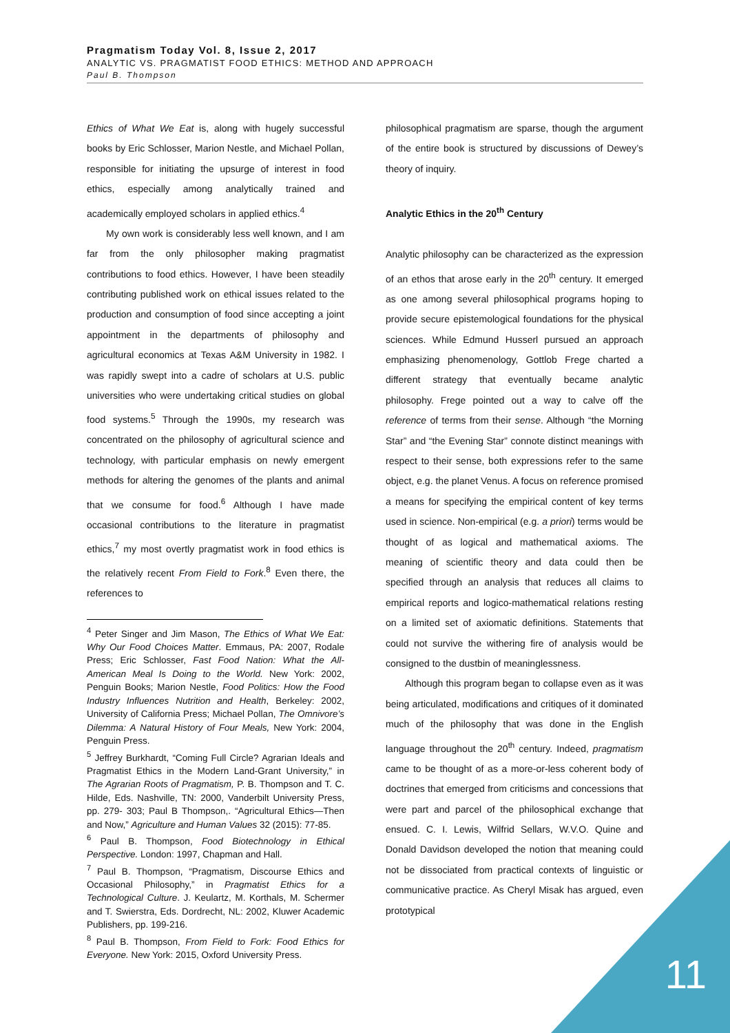Pragmatism Today Vol. 8, Issue 2, 2017
ANALYTIC VS. PRAGMATIST FOOD ETHICS: METHOD AND APPROACH
Paul B. Thompson
Ethics of What We Eat is, along with hugely successful books by Eric Schlosser, Marion Nestle, and Michael Pollan, responsible for initiating the upsurge of interest in food ethics, especially among analytically trained and academically employed scholars in applied ethics.<sup>4</sup>
My own work is considerably less well known, and I am far from the only philosopher making pragmatist contributions to food ethics. However, I have been steadily contributing published work on ethical issues related to the production and consumption of food since accepting a joint appointment in the departments of philosophy and agricultural economics at Texas A&M University in 1982. I was rapidly swept into a cadre of scholars at U.S. public universities who were undertaking critical studies on global food systems.<sup>5</sup> Through the 1990s, my research was concentrated on the philosophy of agricultural science and technology, with particular emphasis on newly emergent methods for altering the genomes of the plants and animal that we consume for food.<sup>6</sup> Although I have made occasional contributions to the literature in pragmatist ethics,<sup>7</sup> my most overtly pragmatist work in food ethics is the relatively recent From Field to Fork.<sup>8</sup> Even there, the references to
<sup>4</sup> Peter Singer and Jim Mason, The Ethics of What We Eat: Why Our Food Choices Matter. Emmaus, PA: 2007, Rodale Press; Eric Schlosser, Fast Food Nation: What the All-American Meal Is Doing to the World. New York: 2002, Penguin Books; Marion Nestle, Food Politics: How the Food Industry Influences Nutrition and Health, Berkeley: 2002, University of California Press; Michael Pollan, The Omnivore’s Dilemma: A Natural History of Four Meals, New York: 2004, Penguin Press.
<sup>5</sup> Jeffrey Burkhardt, “Coming Full Circle? Agrarian Ideals and Pragmatist Ethics in the Modern Land-Grant University,” in The Agrarian Roots of Pragmatism, P. B. Thompson and T. C. Hilde, Eds. Nashville, TN: 2000, Vanderbilt University Press, pp. 279- 303; Paul B Thompson,. “Agricultural Ethics—Then and Now,” Agriculture and Human Values 32 (2015): 77-85.
<sup>6</sup> Paul B. Thompson, Food Biotechnology in Ethical Perspective. London: 1997, Chapman and Hall.
<sup>7</sup> Paul B. Thompson, “Pragmatism, Discourse Ethics and Occasional Philosophy,” in Pragmatist Ethics for a Technological Culture. J. Keulartz, M. Korthals, M. Schermer and T. Swierstra, Eds. Dordrecht, NL: 2002, Kluwer Academic Publishers, pp. 199-216.
<sup>8</sup> Paul B. Thompson, From Field to Fork: Food Ethics for Everyone. New York: 2015, Oxford University Press.
philosophical pragmatism are sparse, though the argument of the entire book is structured by discussions of Dewey’s theory of inquiry.
Analytic Ethics in the 20<sup>th</sup> Century
Analytic philosophy can be characterized as the expression of an ethos that arose early in the 20<sup>th</sup> century. It emerged as one among several philosophical programs hoping to provide secure epistemological foundations for the physical sciences. While Edmund Husserl pursued an approach emphasizing phenomenology, Gottlob Frege charted a different strategy that eventually became analytic philosophy. Frege pointed out a way to calve off the reference of terms from their sense. Although “the Morning Star” and “the Evening Star” connote distinct meanings with respect to their sense, both expressions refer to the same object, e.g. the planet Venus. A focus on reference promised a means for specifying the empirical content of key terms used in science. Non-empirical (e.g. a priori) terms would be thought of as logical and mathematical axioms. The meaning of scientific theory and data could then be specified through an analysis that reduces all claims to empirical reports and logico-mathematical relations resting on a limited set of axiomatic definitions. Statements that could not survive the withering fire of analysis would be consigned to the dustbin of meaninglessness.
Although this program began to collapse even as it was being articulated, modifications and critiques of it dominated much of the philosophy that was done in the English language throughout the 20<sup>th</sup> century. Indeed, pragmatism came to be thought of as a more-or-less coherent body of doctrines that emerged from criticisms and concessions that were part and parcel of the philosophical exchange that ensued. C. I. Lewis, Wilfrid Sellars, W.V.O. Quine and Donald Davidson developed the notion that meaning could not be dissociated from practical contexts of linguistic or communicative practice. As Cheryl Misak has argued, even prototypical
11